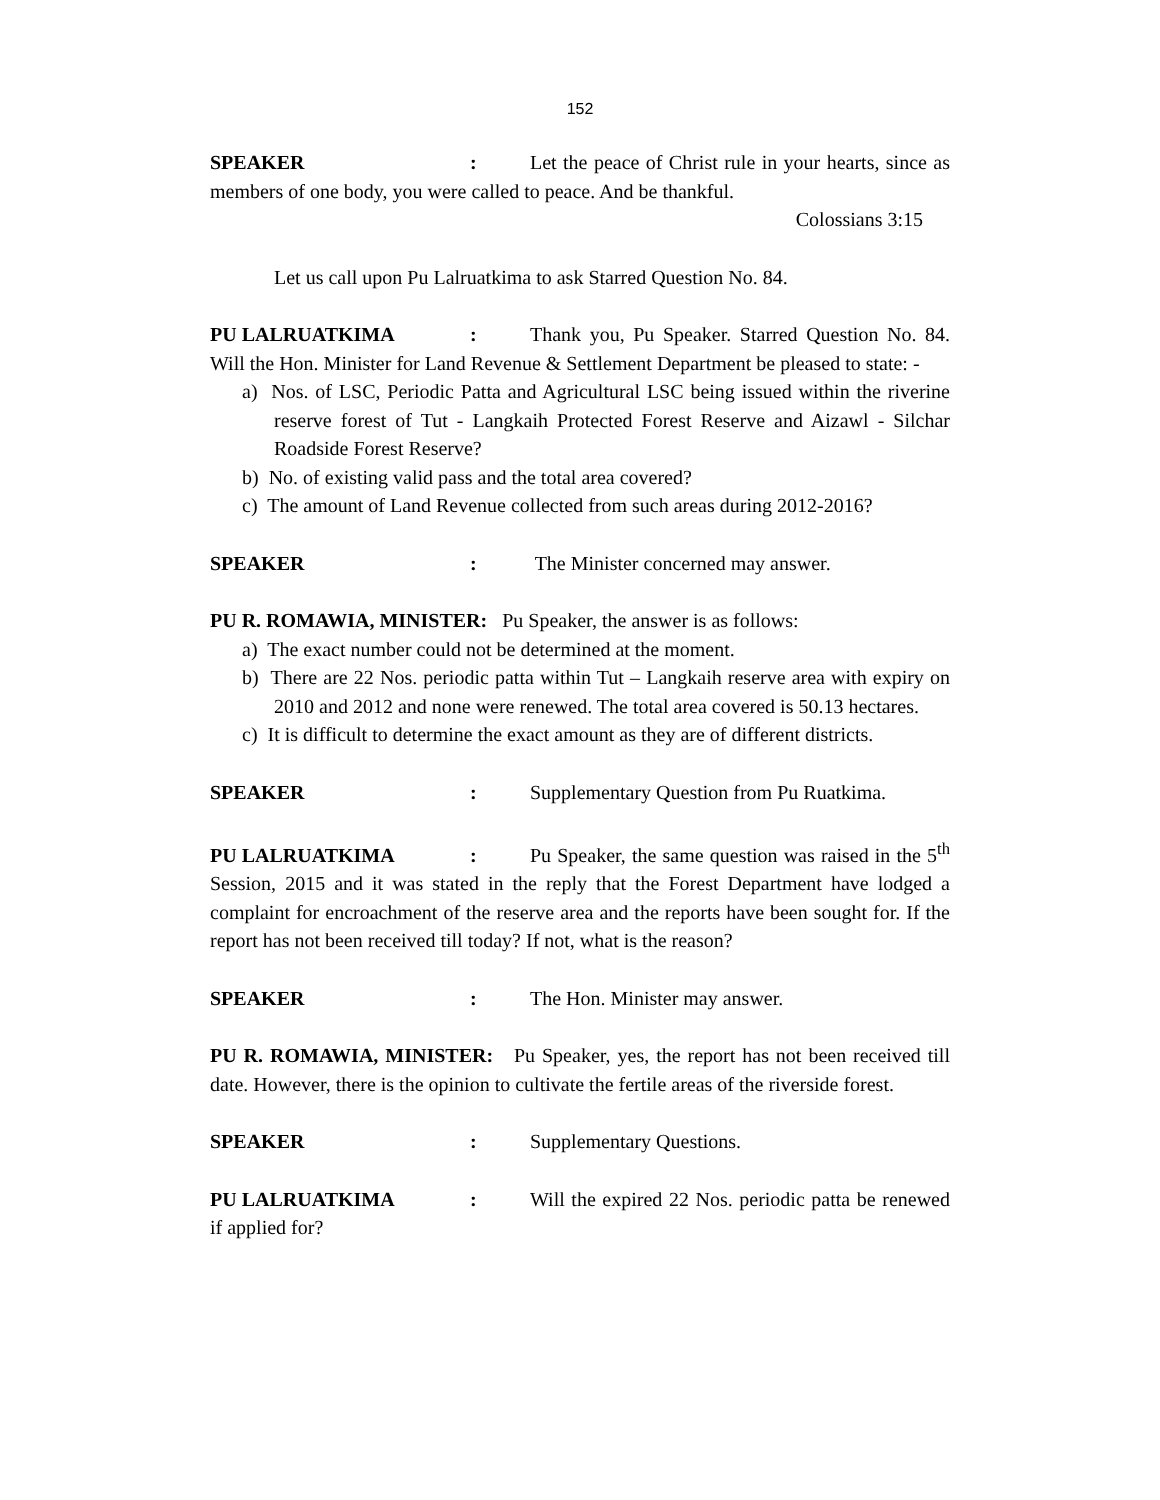152
SPEAKER: Let the peace of Christ rule in your hearts, since as members of one body, you were called to peace. And be thankful.
Colossians 3:15
Let us call upon Pu Lalruatkima to ask Starred Question No. 84.
PU LALRUATKIMA: Thank you, Pu Speaker. Starred Question No. 84. Will the Hon. Minister for Land Revenue & Settlement Department be pleased to state: -
a) Nos. of LSC, Periodic Patta and Agricultural LSC being issued within the riverine reserve forest of Tut - Langkaih Protected Forest Reserve and Aizawl - Silchar Roadside Forest Reserve?
b) No. of existing valid pass and the total area covered?
c) The amount of Land Revenue collected from such areas during 2012-2016?
SPEAKER: The Minister concerned may answer.
PU R. ROMAWIA, MINISTER: Pu Speaker, the answer is as follows:
a) The exact number could not be determined at the moment.
b) There are 22 Nos. periodic patta within Tut – Langkaih reserve area with expiry on 2010 and 2012 and none were renewed. The total area covered is 50.13 hectares.
c) It is difficult to determine the exact amount as they are of different districts.
SPEAKER: Supplementary Question from Pu Ruatkima.
PU LALRUATKIMA: Pu Speaker, the same question was raised in the 5<sup>th</sup> Session, 2015 and it was stated in the reply that the Forest Department have lodged a complaint for encroachment of the reserve area and the reports have been sought for. If the report has not been received till today? If not, what is the reason?
SPEAKER: The Hon. Minister may answer.
PU R. ROMAWIA, MINISTER: Pu Speaker, yes, the report has not been received till date. However, there is the opinion to cultivate the fertile areas of the riverside forest.
SPEAKER: Supplementary Questions.
PU LALRUATKIMA: Will the expired 22 Nos. periodic patta be renewed if applied for?